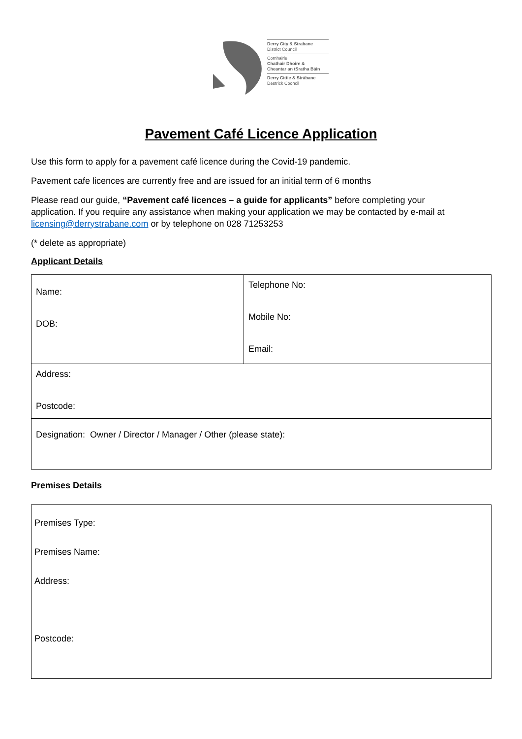Derry City & Strabane
District Council
Comhairle
Chathair Dhoire &
Cheantar an tSratha Báin
Derry Cittie & Stràbane
Destrick Cooncil
Pavement Café Licence Application
Use this form to apply for a pavement café licence during the Covid-19 pandemic.
Pavement cafe licences are currently free and are issued for an initial term of 6 months
Please read our guide, “Pavement café licences – a guide for applicants” before completing your application. If you require any assistance when making your application we may be contacted by e-mail at licensing@derrystrabane.com or by telephone on 028 71253253
(* delete as appropriate)
Applicant Details
| Name: DOB: | Telephone No: Mobile No: Email: |
| Address: Postcode: | |
| Designation: Owner / Director / Manager / Other (please state): | |
Premises Details
| Premises Type: Premises Name: Address: Postcode: |